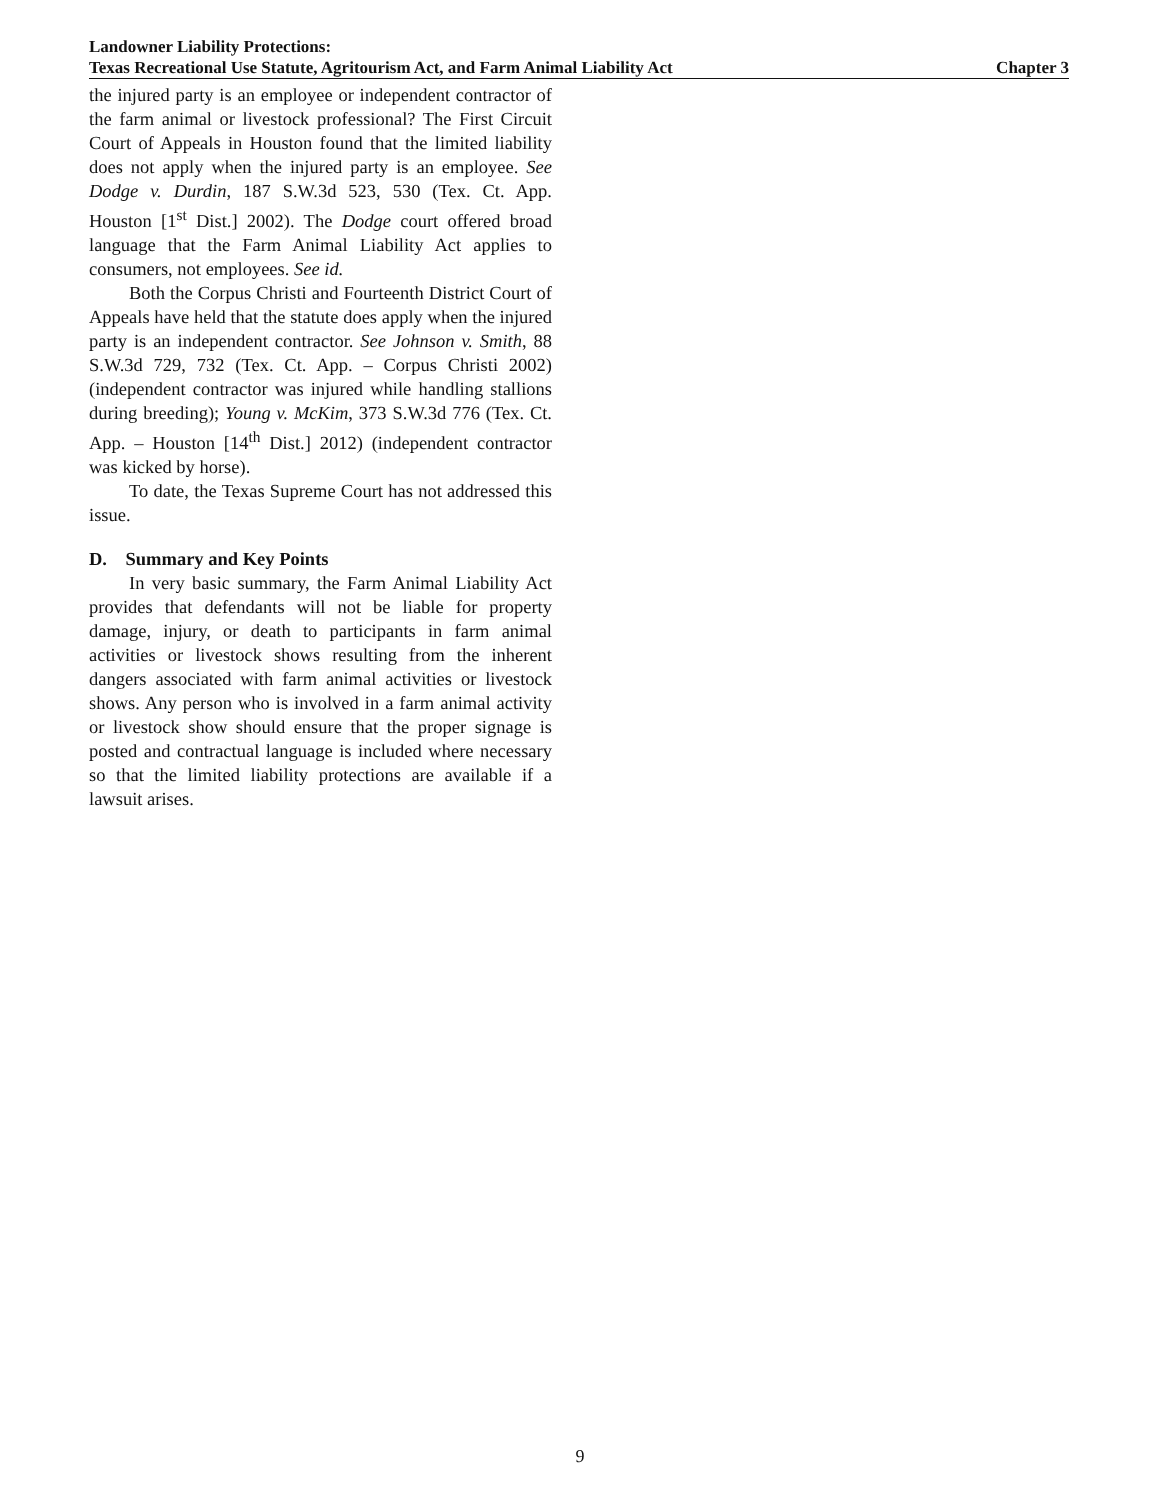Landowner Liability Protections:
Texas Recreational Use Statute, Agritourism Act, and Farm Animal Liability Act Chapter 3
the injured party is an employee or independent contractor of the farm animal or livestock professional? The First Circuit Court of Appeals in Houston found that the limited liability does not apply when the injured party is an employee. See Dodge v. Durdin, 187 S.W.3d 523, 530 (Tex. Ct. App. Houston [1<sup>st</sup> Dist.] 2002). The Dodge court offered broad language that the Farm Animal Liability Act applies to consumers, not employees. See id.
Both the Corpus Christi and Fourteenth District Court of Appeals have held that the statute does apply when the injured party is an independent contractor. See Johnson v. Smith, 88 S.W.3d 729, 732 (Tex. Ct. App. – Corpus Christi 2002) (independent contractor was injured while handling stallions during breeding); Young v. McKim, 373 S.W.3d 776 (Tex. Ct. App. – Houston [14<sup>th</sup> Dist.] 2012) (independent contractor was kicked by horse).
To date, the Texas Supreme Court has not addressed this issue.
D. Summary and Key Points
In very basic summary, the Farm Animal Liability Act provides that defendants will not be liable for property damage, injury, or death to participants in farm animal activities or livestock shows resulting from the inherent dangers associated with farm animal activities or livestock shows. Any person who is involved in a farm animal activity or livestock show should ensure that the proper signage is posted and contractual language is included where necessary so that the limited liability protections are available if a lawsuit arises.
9